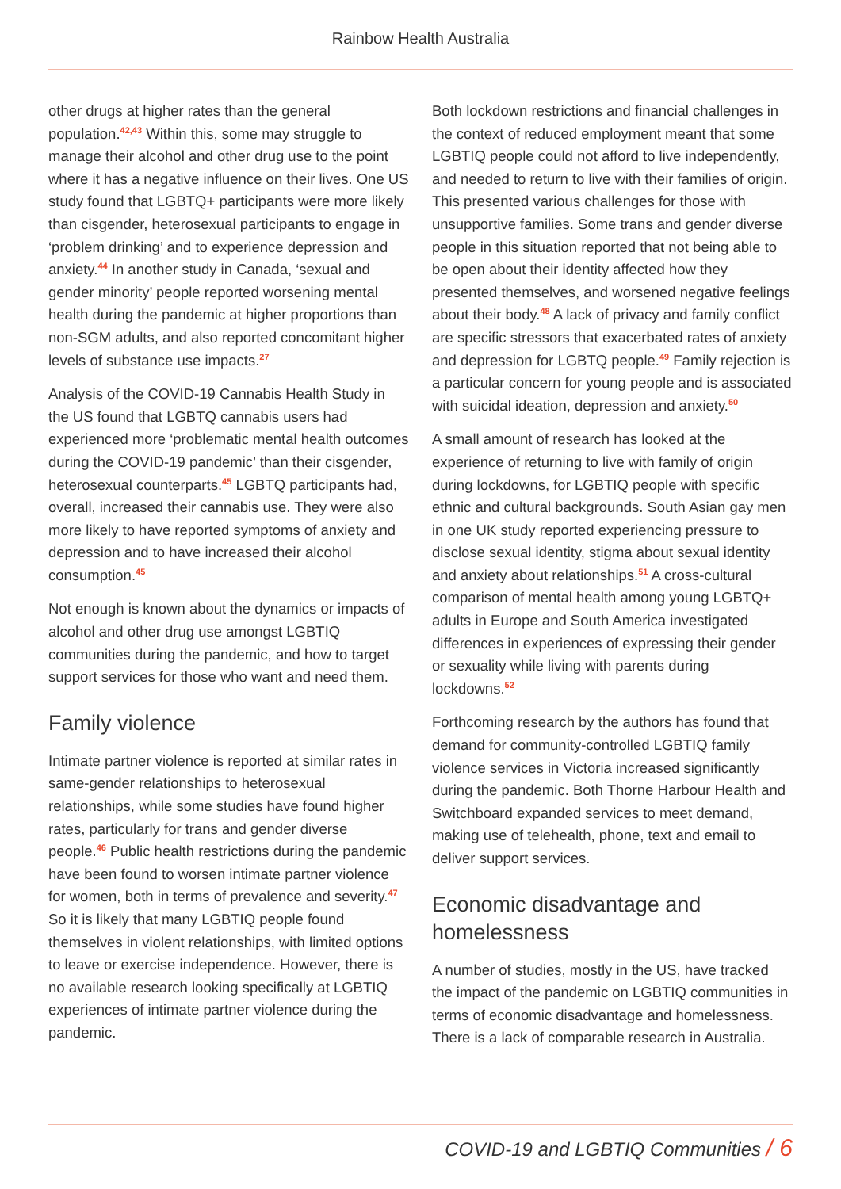Rainbow Health Australia
other drugs at higher rates than the general population.<sup>42,43</sup> Within this, some may struggle to manage their alcohol and other drug use to the point where it has a negative influence on their lives. One US study found that LGBTQ+ participants were more likely than cisgender, heterosexual participants to engage in ‘problem drinking’ and to experience depression and anxiety.<sup>44</sup> In another study in Canada, ‘sexual and gender minority’ people reported worsening mental health during the pandemic at higher proportions than non-SGM adults, and also reported concomitant higher levels of substance use impacts.<sup>27</sup>
Analysis of the COVID-19 Cannabis Health Study in the US found that LGBTQ cannabis users had experienced more ‘problematic mental health outcomes during the COVID-19 pandemic’ than their cisgender, heterosexual counterparts.<sup>45</sup> LGBTQ participants had, overall, increased their cannabis use. They were also more likely to have reported symptoms of anxiety and depression and to have increased their alcohol consumption.<sup>45</sup>
Not enough is known about the dynamics or impacts of alcohol and other drug use amongst LGBTIQ communities during the pandemic, and how to target support services for those who want and need them.
Family violence
Intimate partner violence is reported at similar rates in same-gender relationships to heterosexual relationships, while some studies have found higher rates, particularly for trans and gender diverse people.<sup>46</sup> Public health restrictions during the pandemic have been found to worsen intimate partner violence for women, both in terms of prevalence and severity.<sup>47</sup> So it is likely that many LGBTIQ people found themselves in violent relationships, with limited options to leave or exercise independence. However, there is no available research looking specifically at LGBTIQ experiences of intimate partner violence during the pandemic.
Both lockdown restrictions and financial challenges in the context of reduced employment meant that some LGBTIQ people could not afford to live independently, and needed to return to live with their families of origin. This presented various challenges for those with unsupportive families. Some trans and gender diverse people in this situation reported that not being able to be open about their identity affected how they presented themselves, and worsened negative feelings about their body.<sup>48</sup> A lack of privacy and family conflict are specific stressors that exacerbated rates of anxiety and depression for LGBTQ people.<sup>49</sup> Family rejection is a particular concern for young people and is associated with suicidal ideation, depression and anxiety.<sup>50</sup>
A small amount of research has looked at the experience of returning to live with family of origin during lockdowns, for LGBTIQ people with specific ethnic and cultural backgrounds. South Asian gay men in one UK study reported experiencing pressure to disclose sexual identity, stigma about sexual identity and anxiety about relationships.<sup>51</sup> A cross-cultural comparison of mental health among young LGBTQ+ adults in Europe and South America investigated differences in experiences of expressing their gender or sexuality while living with parents during lockdowns.<sup>52</sup>
Forthcoming research by the authors has found that demand for community-controlled LGBTIQ family violence services in Victoria increased significantly during the pandemic. Both Thorne Harbour Health and Switchboard expanded services to meet demand, making use of telehealth, phone, text and email to deliver support services.
Economic disadvantage and homelessness
A number of studies, mostly in the US, have tracked the impact of the pandemic on LGBTIQ communities in terms of economic disadvantage and homelessness. There is a lack of comparable research in Australia.
COVID-19 and LGBTIQ Communities / 6